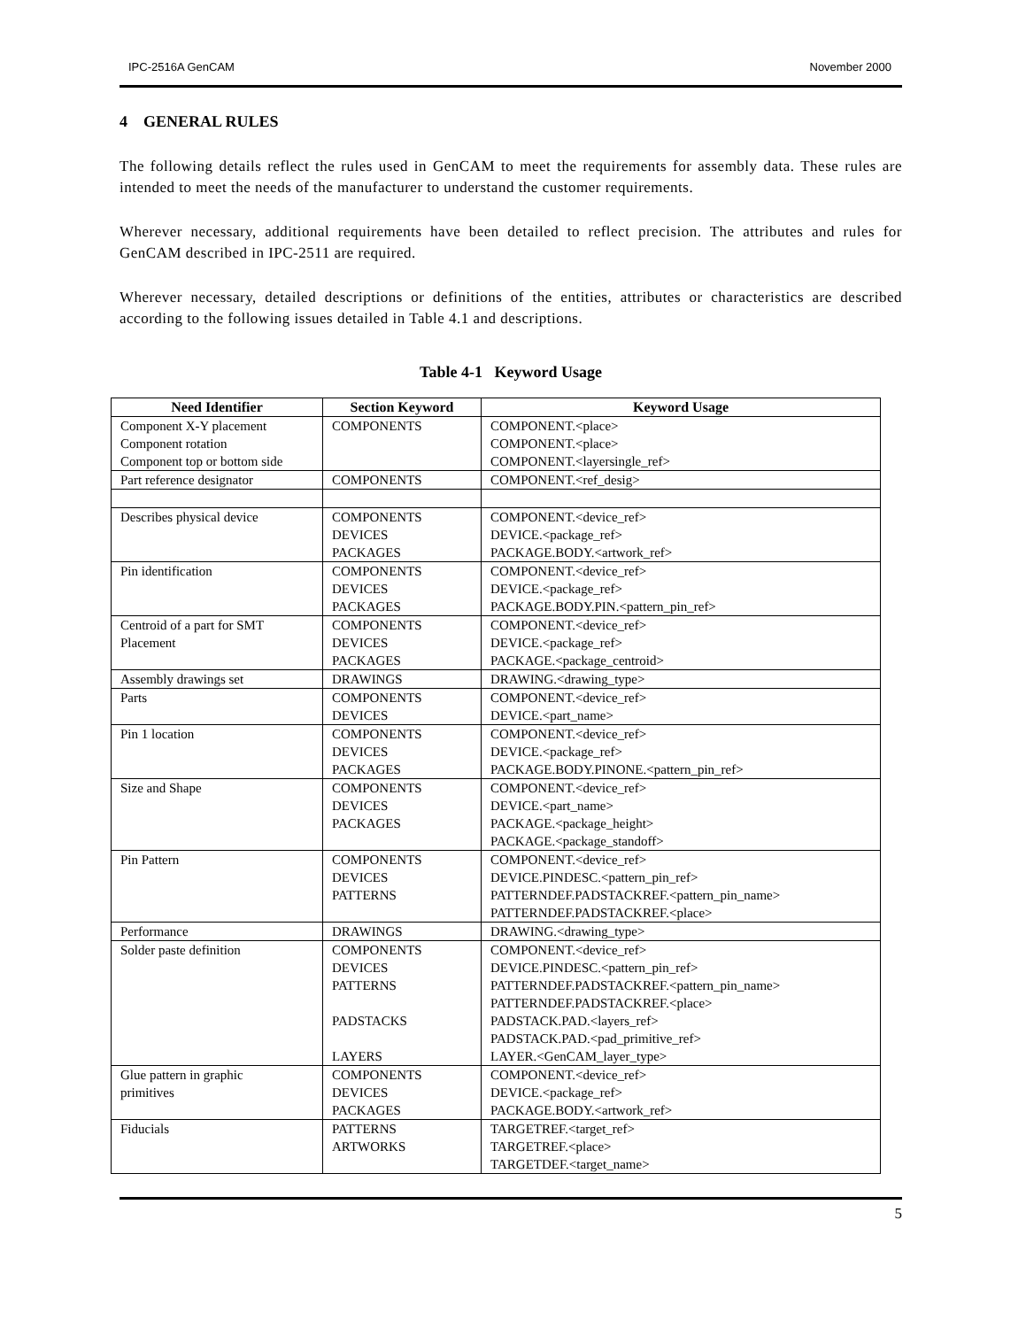IPC-2516A GenCAM November 2000
4 GENERAL RULES
The following details reflect the rules used in GenCAM to meet the requirements for assembly data. These rules are intended to meet the needs of the manufacturer to understand the customer requirements.
Wherever necessary, additional requirements have been detailed to reflect precision. The attributes and rules for GenCAM described in IPC-2511 are required.
Wherever necessary, detailed descriptions or definitions of the entities, attributes or characteristics are described according to the following issues detailed in Table 4.1 and descriptions.
Table 4-1 Keyword Usage
| Need Identifier | Section Keyword | Keyword Usage |
| --- | --- | --- |
| Component X-Y placement Component rotation Component top or bottom side | COMPONENTS | COMPONENT.<place> COMPONENT.<place> COMPONENT.<layersingle_ref> |
| Part reference designator | COMPONENTS | COMPONENT.<ref_desig> |
| Describes physical device | COMPONENTS DEVICES PACKAGES | COMPONENT.<device_ref> DEVICE.<package_ref> PACKAGE.BODY.<artwork_ref> |
| Pin identification | COMPONENTS DEVICES PACKAGES | COMPONENT.<device_ref> DEVICE.<package_ref> PACKAGE.BODY.PIN.<pattern_pin_ref> |
| Centroid of a part for SMT Placement | COMPONENTS DEVICES PACKAGES | COMPONENT.<device_ref> DEVICE.<package_ref> PACKAGE.<package_centroid> |
| Assembly drawings set | DRAWINGS | DRAWING.<drawing_type> |
| Parts | COMPONENTS DEVICES | COMPONENT.<device_ref> DEVICE.<part_name> |
| Pin 1 location | COMPONENTS DEVICES PACKAGES | COMPONENT.<device_ref> DEVICE.<package_ref> PACKAGE.BODY.PINONE.<pattern_pin_ref> |
| Size and Shape | COMPONENTS DEVICES PACKAGES | COMPONENT.<device_ref> DEVICE.<part_name> PACKAGE.<package_height> PACKAGE.<package_standoff> |
| Pin Pattern | COMPONENTS DEVICES PATTERNS | COMPONENT.<device_ref> DEVICE.PINDESC.<pattern_pin_ref> PATTERNDEF.PADSTACKREF.<pattern_pin_name> PATTERNDEF.PADSTACKREF.<place> |
| Performance | DRAWINGS | DRAWING.<drawing_type> |
| Solder paste definition | COMPONENTS DEVICES PATTERNS PADSTACKS LAYERS | COMPONENT.<device_ref> DEVICE.PINDESC.<pattern_pin_ref> PATTERNDEF.PADSTACKREF.<pattern_pin_name> PATTERNDEF.PADSTACKREF.<place> PADSTACK.PAD.<layers_ref> PADSTACK.PAD.<pad_primitive_ref> LAYER.<GenCAM_layer_type> |
| Glue pattern in graphic primitives | COMPONENTS DEVICES PACKAGES | COMPONENT.<device_ref> DEVICE.<package_ref> PACKAGE.BODY.<artwork_ref> |
| Fiducials | PATTERNS ARTWORKS | TARGETREF.<target_ref> TARGETREF.<place> TARGETDEF.<target_name> |
5